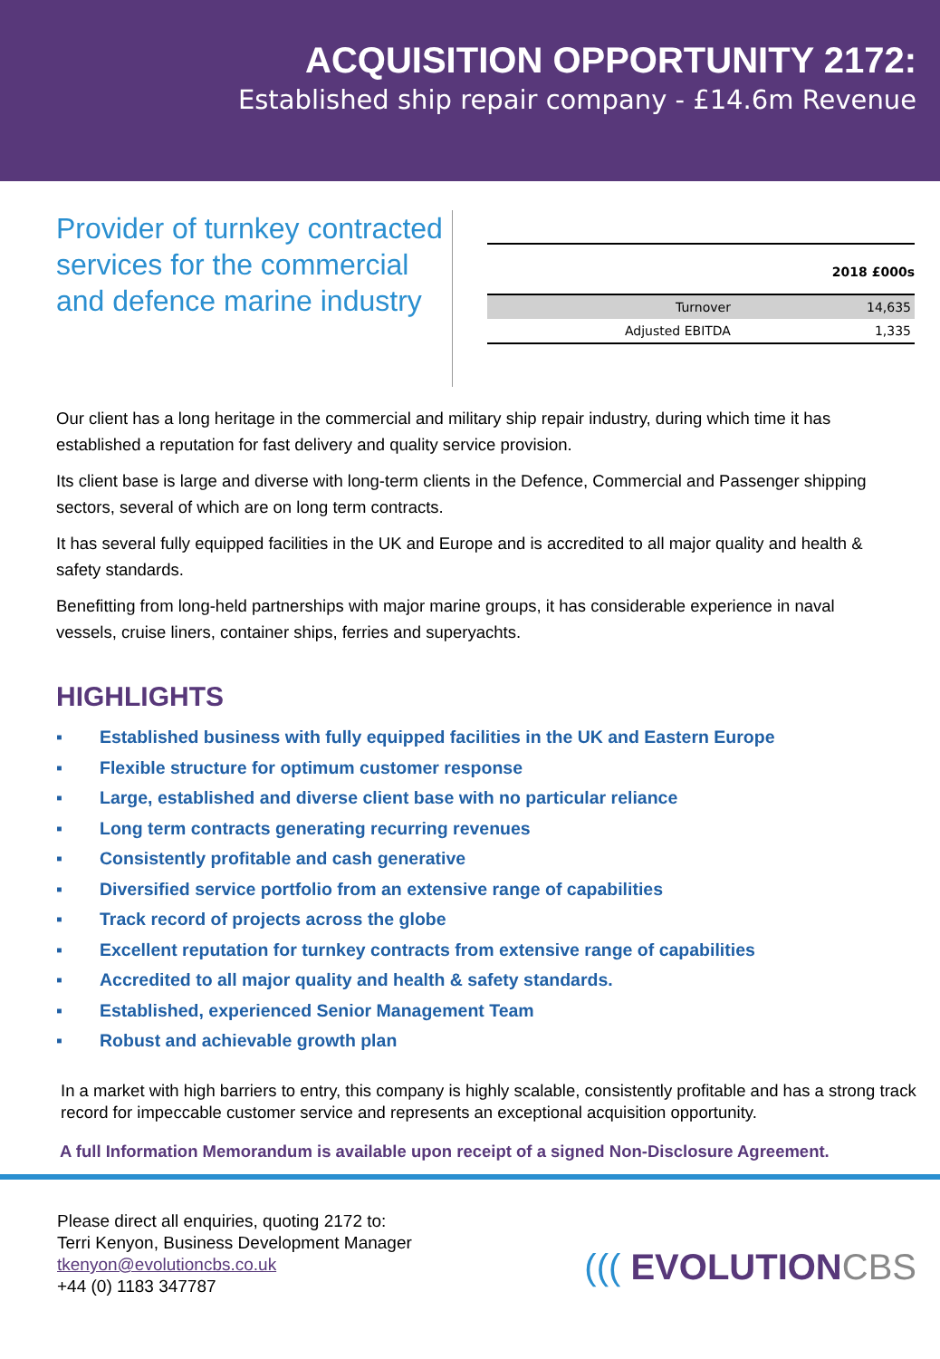ACQUISITION OPPORTUNITY 2172:
Established ship repair company - £14.6m Revenue
Provider of turnkey contracted services for the commercial and defence marine industry
| | 2018 £000s |
| --- | --- |
| Turnover | 14,635 |
| Adjusted EBITDA | 1,335 |
Our client has a long heritage in the commercial and military ship repair industry, during which time it has established a reputation for fast delivery and quality service provision.
Its client base is large and diverse with long-term clients in the Defence, Commercial and Passenger shipping sectors, several of which are on long term contracts.
It has several fully equipped facilities in the UK and Europe and is accredited to all major quality and health & safety standards.
Benefitting from long-held partnerships with major marine groups, it has considerable experience in naval vessels, cruise liners, container ships, ferries and superyachts.
HIGHLIGHTS
▪ Established business with fully equipped facilities in the UK and Eastern Europe
▪ Flexible structure for optimum customer response
▪ Large, established and diverse client base with no particular reliance
▪ Long term contracts generating recurring revenues
▪ Consistently profitable and cash generative
▪ Diversified service portfolio from an extensive range of capabilities
▪ Track record of projects across the globe
▪ Excellent reputation for turnkey contracts from extensive range of capabilities
▪ Accredited to all major quality and health & safety standards.
▪ Established, experienced Senior Management Team
▪ Robust and achievable growth plan
In a market with high barriers to entry, this company is highly scalable, consistently profitable and has a strong track record for impeccable customer service and represents an exceptional acquisition opportunity.
A full Information Memorandum is available upon receipt of a signed Non-Disclosure Agreement.
Please direct all enquiries, quoting 2172 to:
Terri Kenyon, Business Development Manager
tkenyon@evolutioncbs.co.uk
+44 (0) 1183 347787
((( EVOLUTIONCBS